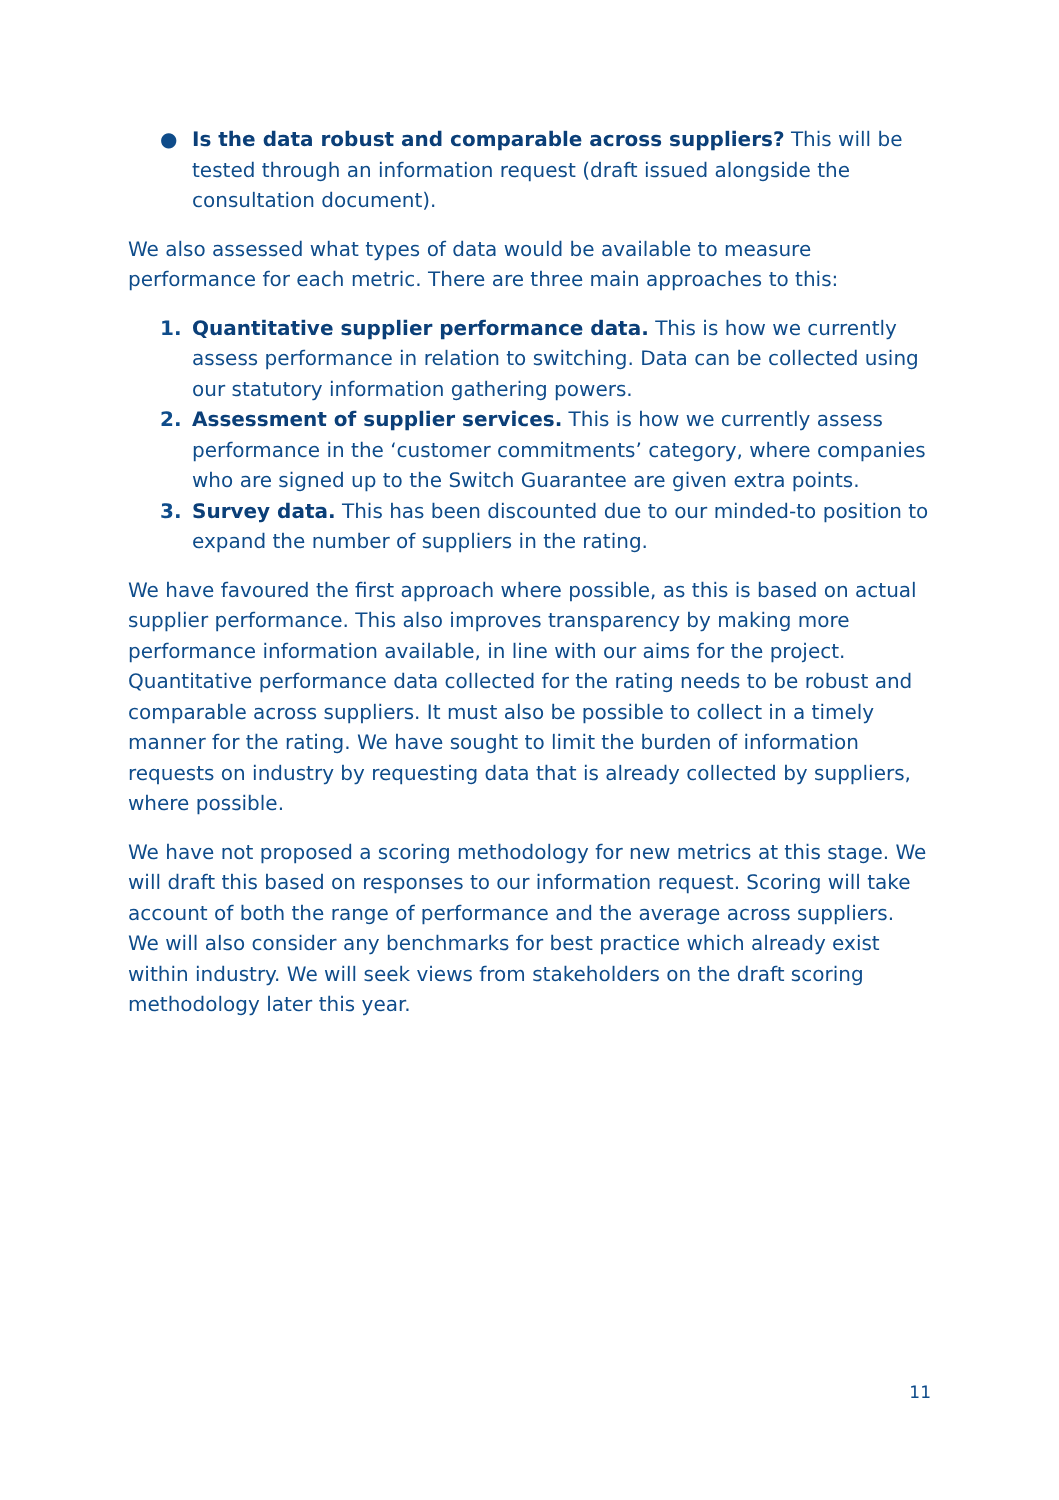● Is the data robust and comparable across suppliers? This will be tested through an information request (draft issued alongside the consultation document).
We also assessed what types of data would be available to measure performance for each metric. There are three main approaches to this:
1. Quantitative supplier performance data. This is how we currently assess performance in relation to switching. Data can be collected using our statutory information gathering powers.
2. Assessment of supplier services. This is how we currently assess performance in the ‘customer commitments’ category, where companies who are signed up to the Switch Guarantee are given extra points.
3. Survey data. This has been discounted due to our minded-to position to expand the number of suppliers in the rating.
We have favoured the first approach where possible, as this is based on actual supplier performance. This also improves transparency by making more performance information available, in line with our aims for the project. Quantitative performance data collected for the rating needs to be robust and comparable across suppliers. It must also be possible to collect in a timely manner for the rating. We have sought to limit the burden of information requests on industry by requesting data that is already collected by suppliers, where possible.
We have not proposed a scoring methodology for new metrics at this stage. We will draft this based on responses to our information request. Scoring will take account of both the range of performance and the average across suppliers. We will also consider any benchmarks for best practice which already exist within industry. We will seek views from stakeholders on the draft scoring methodology later this year.
11